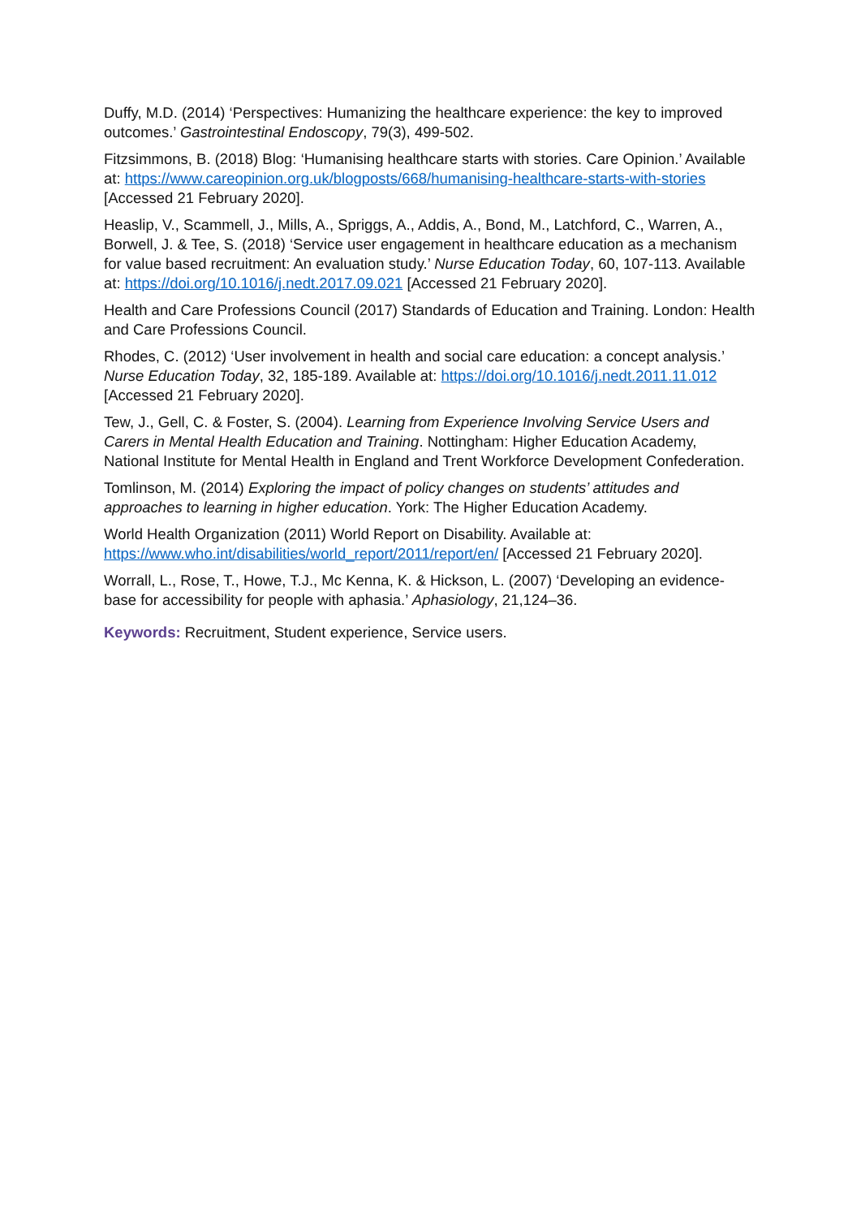Duffy, M.D. (2014) ‘Perspectives: Humanizing the healthcare experience: the key to improved outcomes.’ Gastrointestinal Endoscopy, 79(3), 499-502.
Fitzsimmons, B. (2018) Blog: ‘Humanising healthcare starts with stories. Care Opinion.’ Available at: https://www.careopinion.org.uk/blogposts/668/humanising-healthcare-starts-with-stories [Accessed 21 February 2020].
Heaslip, V., Scammell, J., Mills, A., Spriggs, A., Addis, A., Bond, M., Latchford, C., Warren, A., Borwell, J. & Tee, S. (2018) ‘Service user engagement in healthcare education as a mechanism for value based recruitment: An evaluation study.’ Nurse Education Today, 60, 107-113. Available at: https://doi.org/10.1016/j.nedt.2017.09.021 [Accessed 21 February 2020].
Health and Care Professions Council (2017) Standards of Education and Training. London: Health and Care Professions Council.
Rhodes, C. (2012) ‘User involvement in health and social care education: a concept analysis.’ Nurse Education Today, 32, 185-189. Available at: https://doi.org/10.1016/j.nedt.2011.11.012 [Accessed 21 February 2020].
Tew, J., Gell, C. & Foster, S. (2004). Learning from Experience Involving Service Users and Carers in Mental Health Education and Training. Nottingham: Higher Education Academy, National Institute for Mental Health in England and Trent Workforce Development Confederation.
Tomlinson, M. (2014) Exploring the impact of policy changes on students’ attitudes and approaches to learning in higher education. York: The Higher Education Academy.
World Health Organization (2011) World Report on Disability. Available at: https://www.who.int/disabilities/world_report/2011/report/en/ [Accessed 21 February 2020].
Worrall, L., Rose, T., Howe, T.J., Mc Kenna, K. & Hickson, L. (2007) ‘Developing an evidence-base for accessibility for people with aphasia.’ Aphasiology, 21,124–36.
Keywords: Recruitment, Student experience, Service users.